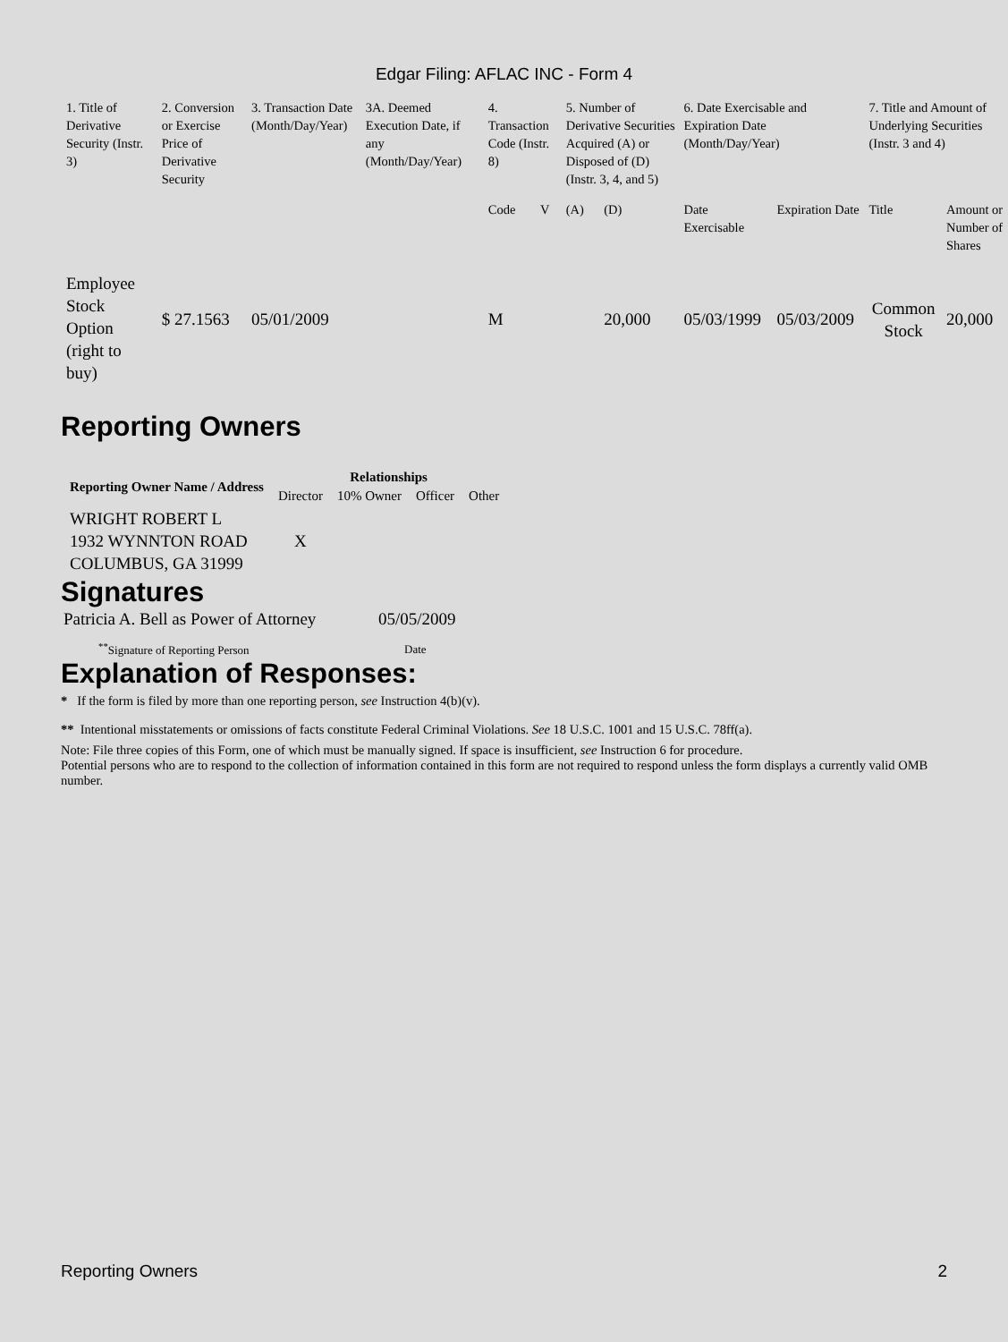Edgar Filing: AFLAC INC - Form 4
| 1. Title of Derivative Security (Instr. 3) | 2. Conversion or Exercise Price of Derivative Security | 3. Transaction Date (Month/Day/Year) | 3A. Deemed Execution Date, if any (Month/Day/Year) | 4. Transaction Code (Instr. 8) | | 5. Number of Derivative Securities Acquired (A) or Disposed of (D) (Instr. 3, 4, and 5) | | 6. Date Exercisable and Expiration Date (Month/Day/Year) | | 7. Title and Amount of Underlying Securities (Instr. 3 and 4) | |
| | | | | Code | V | (A) | (D) | Date Exercisable | Expiration Date | Title | Amount or Number of Shares |
| Employee Stock Option (right to buy) | $ 27.1563 | 05/01/2009 | | M | | | 20,000 | 05/03/1999 | 05/03/2009 | Common Stock | 20,000 |
Reporting Owners
| Reporting Owner Name / Address | Relationships | | | |
| --- | --- | --- | --- | --- |
| | Director | 10% Owner | Officer | Other |
| WRIGHT ROBERT L 1932 WYNNTON ROAD COLUMBUS, GA 31999 | X | | | |
Signatures
| Patricia A. Bell as Power of Attorney | 05/05/2009 |
| <sup>**</sup> Signature of Reporting Person | Date |
Explanation of Responses:
* If the form is filed by more than one reporting person, see Instruction 4(b)(v).
** Intentional misstatements or omissions of facts constitute Federal Criminal Violations. See 18 U.S.C. 1001 and 15 U.S.C. 78ff(a).
Note: File three copies of this Form, one of which must be manually signed. If space is insufficient, see Instruction 6 for procedure.
Potential persons who are to respond to the collection of information contained in this form are not required to respond unless the form displays a currently valid OMB number.
Reporting Owners 2